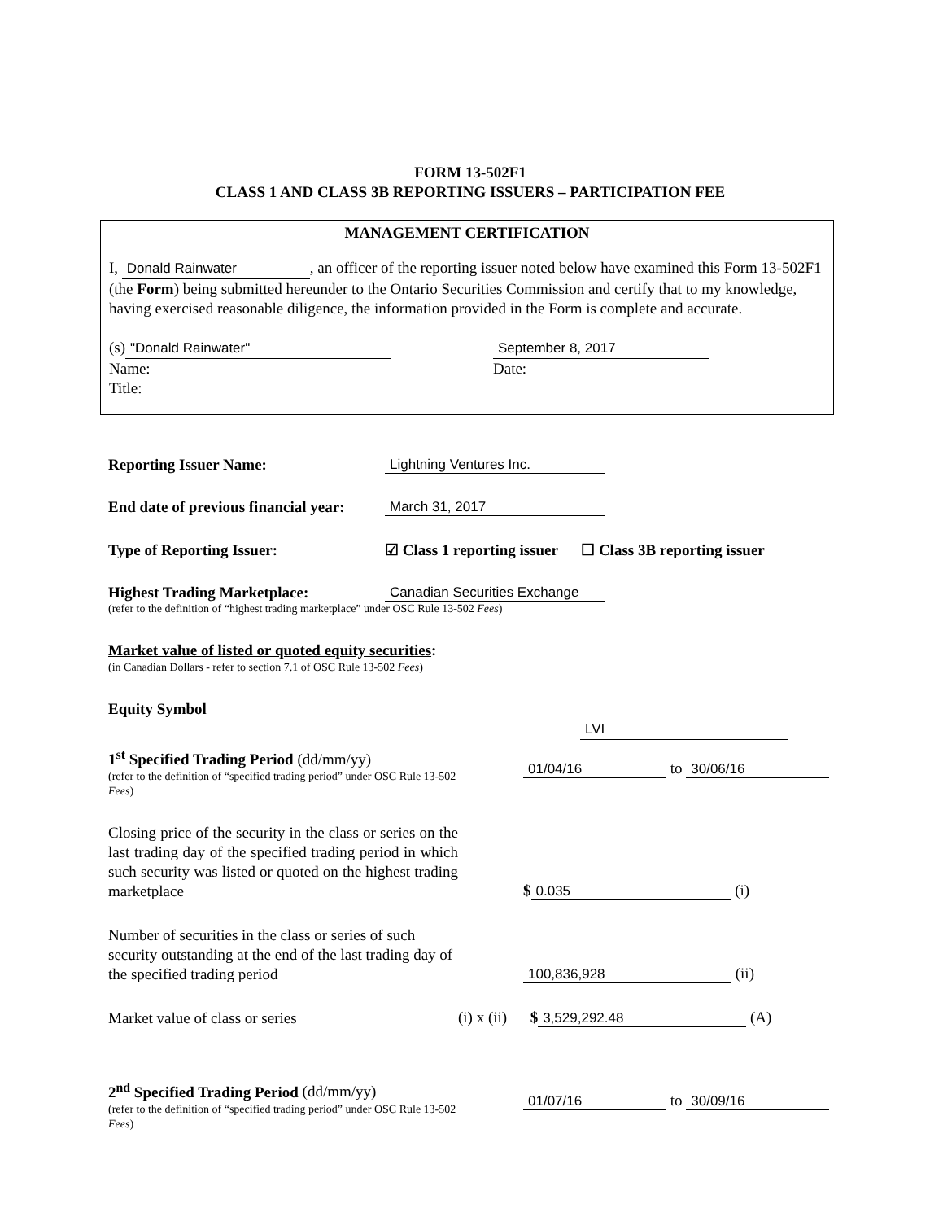FORM 13-502F1
CLASS 1 AND CLASS 3B REPORTING ISSUERS – PARTICIPATION FEE
MANAGEMENT CERTIFICATION
I, Donald Rainwater, an officer of the reporting issuer noted below have examined this Form 13-502F1 (the Form) being submitted hereunder to the Ontario Securities Commission and certify that to my knowledge, having exercised reasonable diligence, the information provided in the Form is complete and accurate.
(s) "Donald Rainwater"
Name:
Title:
September 8, 2017
Date:
Reporting Issuer Name:
Lightning Ventures Inc.
End date of previous financial year:
March 31, 2017
Type of Reporting Issuer:
☑ Class 1 reporting issuer ☐ Class 3B reporting issuer
Highest Trading Marketplace:
Canadian Securities Exchange
(refer to the definition of “highest trading marketplace” under OSC Rule 13-502 Fees)
Market value of listed or quoted equity securities:
(in Canadian Dollars - refer to section 7.1 of OSC Rule 13-502 Fees)
Equity Symbol
LVI
1<sup>st</sup> Specified Trading Period (dd/mm/yy)
(refer to the definition of “specified trading period” under OSC Rule 13-502 Fees)
01/04/16 to 30/06/16
Closing price of the security in the class or series on the last trading day of the specified trading period in which such security was listed or quoted on the highest trading marketplace
$ 0.035 (i)
Number of securities in the class or series of such security outstanding at the end of the last trading day of the specified trading period
100,836,928 (ii)
Market value of class or series
(i) x (ii) $ 3,529,292.48 (A)
2<sup>nd</sup> Specified Trading Period (dd/mm/yy)
(refer to the definition of “specified trading period” under OSC Rule 13-502 Fees)
01/07/16 to 30/09/16